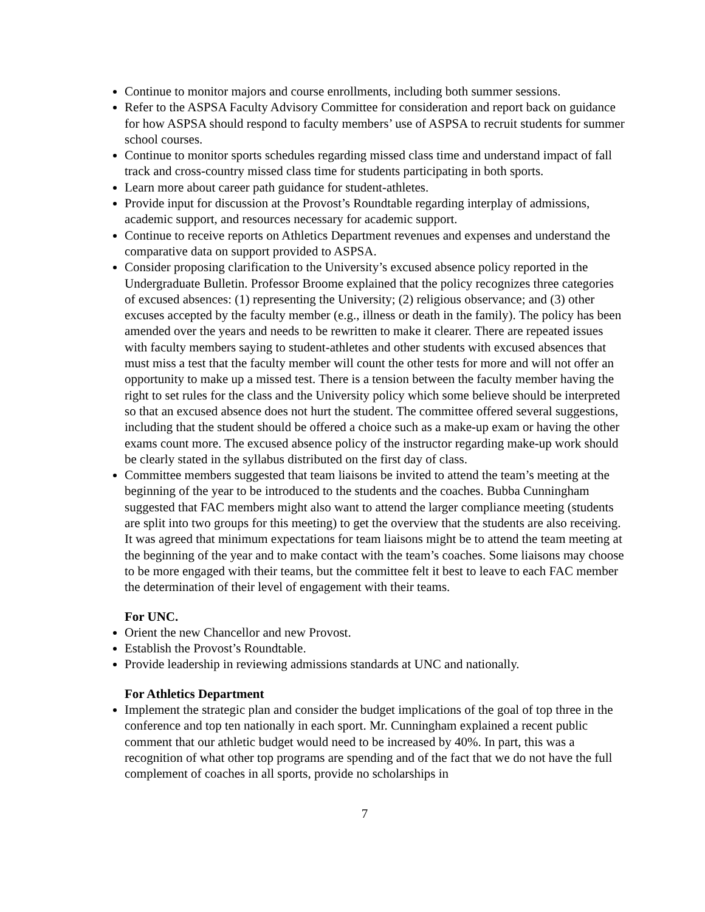Continue to monitor majors and course enrollments, including both summer sessions.
Refer to the ASPSA Faculty Advisory Committee for consideration and report back on guidance for how ASPSA should respond to faculty members’ use of ASPSA to recruit students for summer school courses.
Continue to monitor sports schedules regarding missed class time and understand impact of fall track and cross-country missed class time for students participating in both sports.
Learn more about career path guidance for student-athletes.
Provide input for discussion at the Provost’s Roundtable regarding interplay of admissions, academic support, and resources necessary for academic support.
Continue to receive reports on Athletics Department revenues and expenses and understand the comparative data on support provided to ASPSA.
Consider proposing clarification to the University’s excused absence policy reported in the Undergraduate Bulletin. Professor Broome explained that the policy recognizes three categories of excused absences: (1) representing the University; (2) religious observance; and (3) other excuses accepted by the faculty member (e.g., illness or death in the family). The policy has been amended over the years and needs to be rewritten to make it clearer. There are repeated issues with faculty members saying to student-athletes and other students with excused absences that must miss a test that the faculty member will count the other tests for more and will not offer an opportunity to make up a missed test. There is a tension between the faculty member having the right to set rules for the class and the University policy which some believe should be interpreted so that an excused absence does not hurt the student. The committee offered several suggestions, including that the student should be offered a choice such as a make-up exam or having the other exams count more. The excused absence policy of the instructor regarding make-up work should be clearly stated in the syllabus distributed on the first day of class.
Committee members suggested that team liaisons be invited to attend the team’s meeting at the beginning of the year to be introduced to the students and the coaches. Bubba Cunningham suggested that FAC members might also want to attend the larger compliance meeting (students are split into two groups for this meeting) to get the overview that the students are also receiving. It was agreed that minimum expectations for team liaisons might be to attend the team meeting at the beginning of the year and to make contact with the team’s coaches. Some liaisons may choose to be more engaged with their teams, but the committee felt it best to leave to each FAC member the determination of their level of engagement with their teams.
For UNC.
Orient the new Chancellor and new Provost.
Establish the Provost’s Roundtable.
Provide leadership in reviewing admissions standards at UNC and nationally.
For Athletics Department
Implement the strategic plan and consider the budget implications of the goal of top three in the conference and top ten nationally in each sport. Mr. Cunningham explained a recent public comment that our athletic budget would need to be increased by 40%. In part, this was a recognition of what other top programs are spending and of the fact that we do not have the full complement of coaches in all sports, provide no scholarships in
7